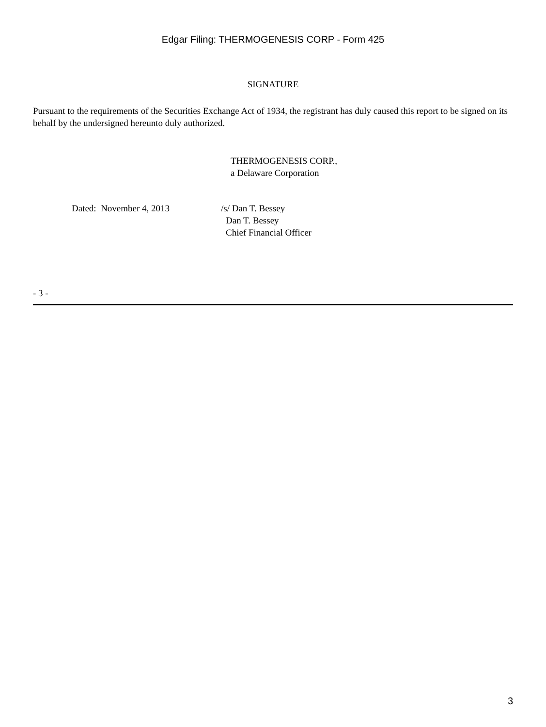Edgar Filing: THERMOGENESIS CORP - Form 425
SIGNATURE
Pursuant to the requirements of the Securities Exchange Act of 1934, the registrant has duly caused this report to be signed on its behalf by the undersigned hereunto duly authorized.
THERMOGENESIS CORP.,
a Delaware Corporation
Dated: November 4, 2013 /s/ Dan T. Bessey
Dan T. Bessey
Chief Financial Officer
- 3 -
3